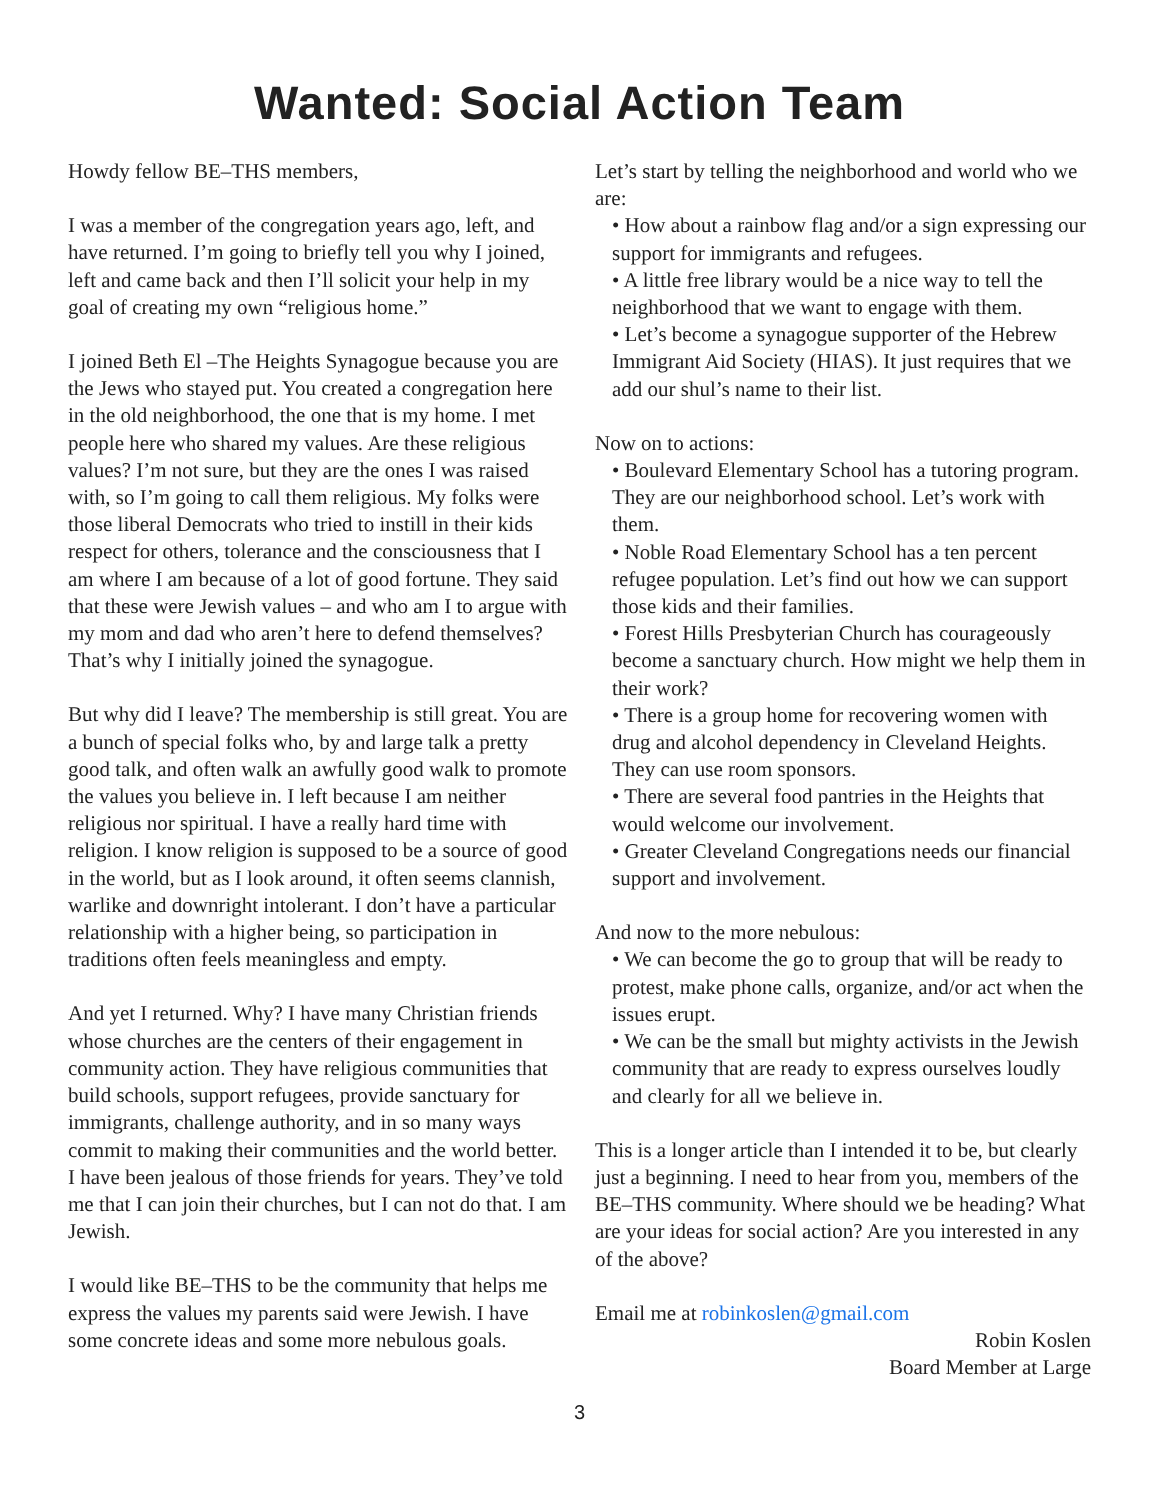Wanted: Social Action Team
Howdy fellow BE–THS members,
I was a member of the congregation years ago, left, and have returned. I’m going to briefly tell you why I joined, left and came back and then I’ll solicit your help in my goal of creating my own “religious home.”
I joined Beth El –The Heights Synagogue because you are the Jews who stayed put. You created a congregation here in the old neighborhood, the one that is my home. I met people here who shared my values. Are these religious values? I’m not sure, but they are the ones I was raised with, so I’m going to call them religious. My folks were those liberal Democrats who tried to instill in their kids respect for others, tolerance and the consciousness that I am where I am because of a lot of good fortune. They said that these were Jewish values – and who am I to argue with my mom and dad who aren’t here to defend themselves? That’s why I initially joined the synagogue.
But why did I leave? The membership is still great. You are a bunch of special folks who, by and large talk a pretty good talk, and often walk an awfully good walk to promote the values you believe in. I left because I am neither religious nor spiritual. I have a really hard time with religion. I know religion is supposed to be a source of good in the world, but as I look around, it often seems clannish, warlike and downright intolerant. I don’t have a particular relationship with a higher being, so participation in traditions often feels meaningless and empty.
And yet I returned. Why? I have many Christian friends whose churches are the centers of their engagement in community action. They have religious communities that build schools, support refugees, provide sanctuary for immigrants, challenge authority, and in so many ways commit to making their communities and the world better. I have been jealous of those friends for years. They’ve told me that I can join their churches, but I can not do that. I am Jewish.
I would like BE–THS to be the community that helps me express the values my parents said were Jewish. I have some concrete ideas and some more nebulous goals.
Let’s start by telling the neighborhood and world who we are:
• How about a rainbow flag and/or a sign expressing our support for immigrants and refugees.
• A little free library would be a nice way to tell the neighborhood that we want to engage with them.
• Let’s become a synagogue supporter of the Hebrew Immigrant Aid Society (HIAS). It just requires that we add our shul’s name to their list.
Now on to actions:
• Boulevard Elementary School has a tutoring program. They are our neighborhood school. Let’s work with them.
• Noble Road Elementary School has a ten percent refugee population. Let’s find out how we can support those kids and their families.
• Forest Hills Presbyterian Church has courageously become a sanctuary church. How might we help them in their work?
• There is a group home for recovering women with drug and alcohol dependency in Cleveland Heights. They can use room sponsors.
• There are several food pantries in the Heights that would welcome our involvement.
• Greater Cleveland Congregations needs our financial support and involvement.
And now to the more nebulous:
• We can become the go to group that will be ready to protest, make phone calls, organize, and/or act when the issues erupt.
• We can be the small but mighty activists in the Jewish community that are ready to express ourselves loudly and clearly for all we believe in.
This is a longer article than I intended it to be, but clearly just a beginning. I need to hear from you, members of the BE–THS community. Where should we be heading? What are your ideas for social action? Are you interested in any of the above?
Email me at robinkoslen@gmail.com
Robin Koslen
Board Member at Large
3